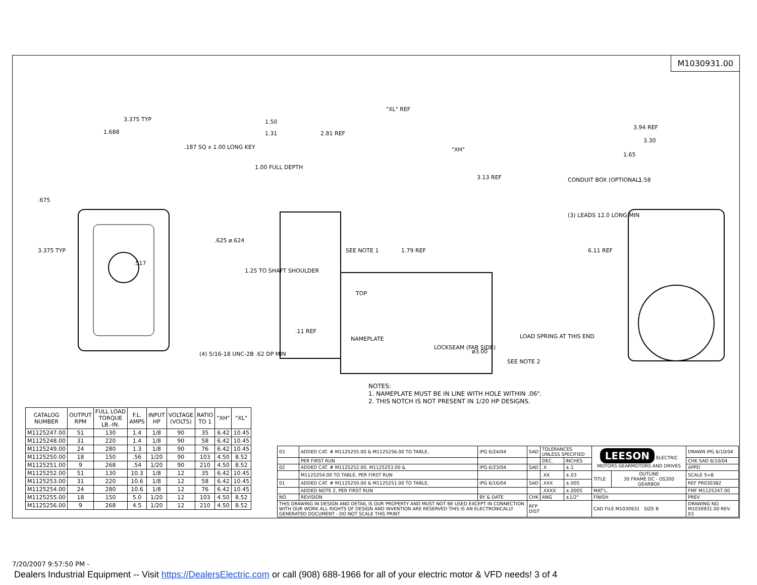M1030931.00
3.375 TYP
1.688
.187 SQ x 1.00 LONG KEY
.517
.675
3.375 TYP
(4) 5/16-18 UNC-2B .62 DP MIN
"XL" REF
1.50
1.31
2.81 REF
"XH"
1.00 FULL DEPTH
3.13 REF
CONDUIT BOX (OPTIONAL)
(3) LEADS 12.0 LONG MIN
.625 ø.624
SEE NOTE 1
1.79 REF
1.25 TO SHAFT SHOULDER
TOP
ø3.00
3.94 REF
3.30
1.65
1.58
6.11 REF
.11 REF
NAMEPLATE
LOCKSEAM (FAR SIDE)
LOAD SPRING AT THIS END
SEE NOTE 2
NOTES:
1. NAMEPLATE MUST BE IN LINE WITH HOLE WITHIN .06".
2. THIS NOTCH IS NOT PRESENT IN 1/20 HP DESIGNS.
| CATALOG NUMBER | OUTPUT RPM | FULL LOAD TORQUE LB.-IN. | F.L. AMPS | INPUT HP | VOLTAGE (VOLTS) | RATIO TO 1 | "XH" | "XL" |
| --- | --- | --- | --- | --- | --- | --- | --- | --- |
| M1125247.00 | 51 | 130 | 1.4 | 1/8 | 90 | 35 | 6.42 | 10.45 |
| M1125248.00 | 31 | 220 | 1.4 | 1/8 | 90 | 58 | 6.42 | 10.45 |
| M1125249.00 | 24 | 280 | 1.3 | 1/8 | 90 | 76 | 6.42 | 10.45 |
| M1125250.00 | 18 | 150 | .56 | 1/20 | 90 | 103 | 4.50 | 8.52 |
| M1125251.00 | 9 | 268 | .54 | 1/20 | 90 | 210 | 4.50 | 8.52 |
| M1125252.00 | 51 | 130 | 10.3 | 1/8 | 12 | 35 | 6.42 | 10.45 |
| M1125253.00 | 31 | 220 | 10.6 | 1/8 | 12 | 58 | 6.42 | 10.45 |
| M1125254.00 | 24 | 280 | 10.6 | 1/8 | 12 | 76 | 6.42 | 10.45 |
| M1125255.00 | 18 | 150 | 5.0 | 1/20 | 12 | 103 | 4.50 | 8.52 |
| M1125256.00 | 9 | 268 | 4.5 | 1/20 | 12 | 210 | 4.50 | 8.52 |
| 03 | ADDED CAT. # M1125255.00 & M1125256.00 TO TABLE, | IPG 6/24/04 | SAD | TOLERANCES UNLESS SPECIFIED | | LEESON ELECTRIC MOTORS GEARMOTORS AND DRIVES | | DRAWN IPG 6/10/04 |
| | PER FIRST RUN | | | DEC. | INCHES | | | CHK SAD 6/10/04 |
| 02 | ADDED CAT. # M1125252.00, M1125253.00 & | IPG 6/23/04 | SAD | .X | ±.1 | | | APPD |
| | M1125254.00 TO TABLE, PER FIRST RUN | | | .XX | ±.03 | TITLE | OUTLINE 30 FRAME DC - OS300 GEARBOX | SCALE 5=8 |
| 01 | ADDED CAT. # M1125250.00 & M1125251.00 TO TABLE, | IPG 6/16/04 | SAD | .XXX | ±.005 | | | REF PR030382 |
| | ADDED NOTE 2, PER FIRST RUN | | | .XXXX | ±.0005 | MAT'L. | | FMF M1125247.00 |
| NO. | REVISION | BY & DATE | CHK | ANG | ±1/2° | FINISH | | PREV |
| THIS DRAWING IN DESIGN AND DETAIL IS OUR PROPERTY AND MUST NOT BE USED EXCEPT IN CONNECTION WITH OUR WORK ALL RIGHTS OF DESIGN AND INVENTION ARE RESERVED THIS IS AN ELECTRONICALLY GENERATED DOCUMENT - DO NOT SCALE THIS PRINT | | | RFP DIST | | | CAD FILE M1030931 SIZE B | | DRAWING NO. M1030931.00 REV. 03 |
7/20/2007 9:57:50 PM -
Dealers Industrial Equipment -- Visit https://DealersElectric.com or call (908) 688-1966 for all of your electric motor & VFD needs! 3 of 4